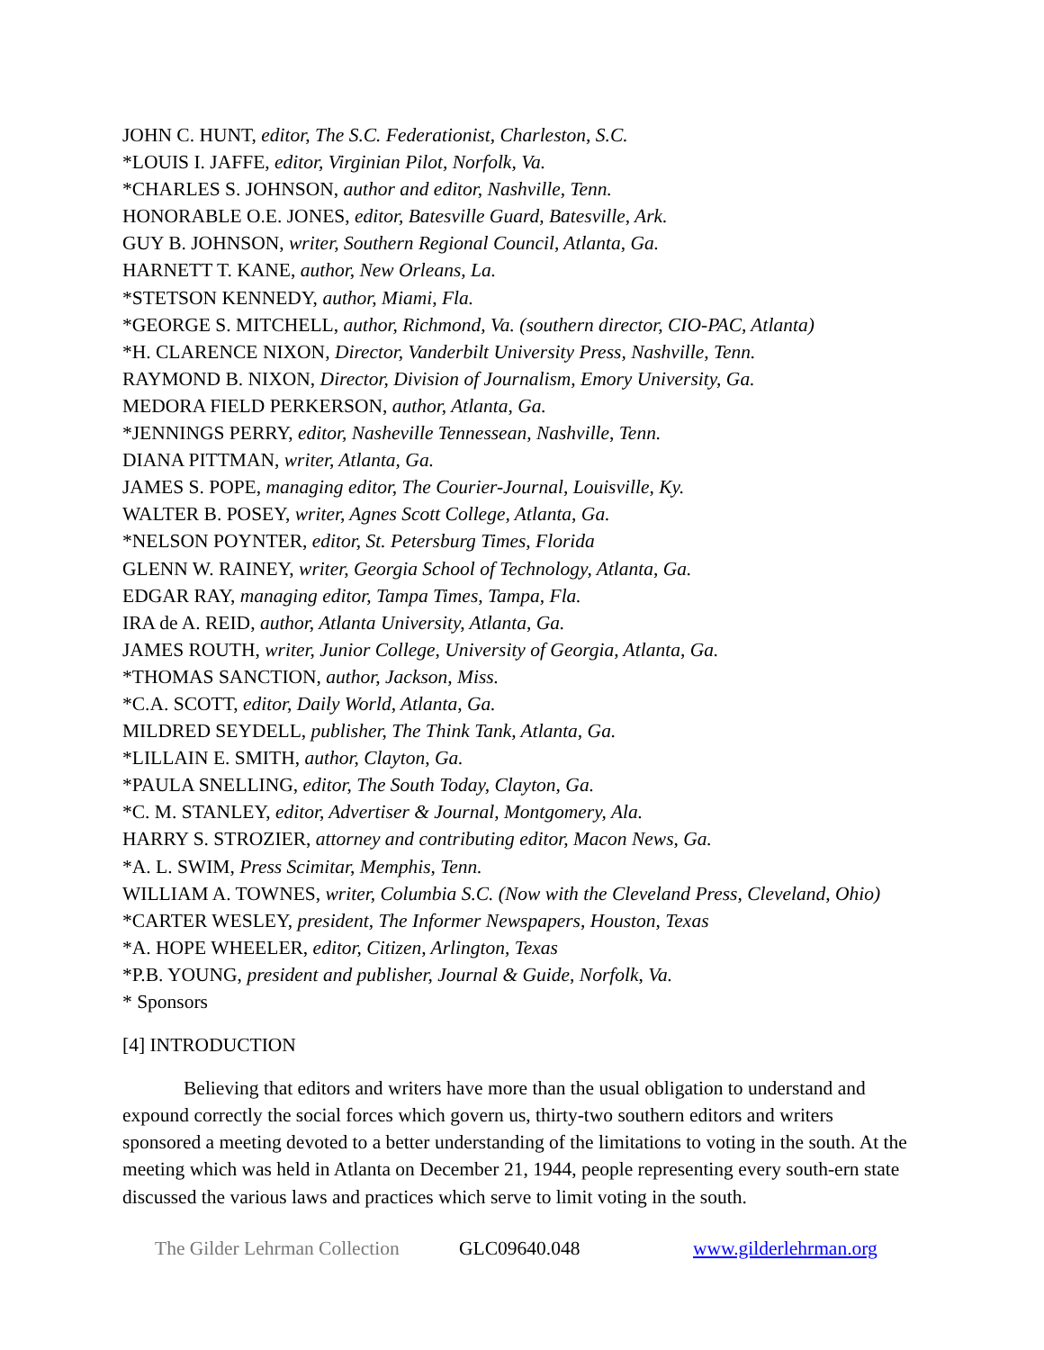JOHN C. HUNT, editor, The S.C. Federationist, Charleston, S.C.
*LOUIS I. JAFFE, editor, Virginian Pilot, Norfolk, Va.
*CHARLES S. JOHNSON, author and editor, Nashville, Tenn.
HONORABLE O.E. JONES, editor, Batesville Guard, Batesville, Ark.
GUY B. JOHNSON, writer, Southern Regional Council, Atlanta, Ga.
HARNETT T. KANE, author, New Orleans, La.
*STETSON KENNEDY, author, Miami, Fla.
*GEORGE S. MITCHELL, author, Richmond, Va. (southern director, CIO-PAC, Atlanta)
*H. CLARENCE NIXON, Director, Vanderbilt University Press, Nashville, Tenn.
RAYMOND B. NIXON, Director, Division of Journalism, Emory University, Ga.
MEDORA FIELD PERKERSON, author, Atlanta, Ga.
*JENNINGS PERRY, editor, Nasheville Tennessean, Nashville, Tenn.
DIANA PITTMAN, writer, Atlanta, Ga.
JAMES S. POPE, managing editor, The Courier-Journal, Louisville, Ky.
WALTER B. POSEY, writer, Agnes Scott College, Atlanta, Ga.
*NELSON POYNTER, editor, St. Petersburg Times, Florida
GLENN W. RAINEY, writer, Georgia School of Technology, Atlanta, Ga.
EDGAR RAY, managing editor, Tampa Times, Tampa, Fla.
IRA de A. REID, author, Atlanta University, Atlanta, Ga.
JAMES ROUTH, writer, Junior College, University of Georgia, Atlanta, Ga.
*THOMAS SANCTION, author, Jackson, Miss.
*C.A. SCOTT, editor, Daily World, Atlanta, Ga.
MILDRED SEYDELL, publisher, The Think Tank, Atlanta, Ga.
*LILLAIN E. SMITH, author, Clayton, Ga.
*PAULA SNELLING, editor, The South Today, Clayton, Ga.
*C. M. STANLEY, editor, Advertiser & Journal, Montgomery, Ala.
HARRY S. STROZIER, attorney and contributing editor, Macon News, Ga.
*A. L. SWIM, Press Scimitar, Memphis, Tenn.
WILLIAM A. TOWNES, writer, Columbia S.C. (Now with the Cleveland Press, Cleveland, Ohio)
*CARTER WESLEY, president, The Informer Newspapers, Houston, Texas
*A. HOPE WHEELER, editor, Citizen, Arlington, Texas
*P.B. YOUNG, president and publisher, Journal & Guide, Norfolk, Va.
* Sponsors
[4] INTRODUCTION
Believing that editors and writers have more than the usual obligation to understand and expound correctly the social forces which govern us, thirty-two southern editors and writers sponsored a meeting devoted to a better understanding of the limitations to voting in the south. At the meeting which was held in Atlanta on December 21, 1944, people representing every south-ern state discussed the various laws and practices which serve to limit voting in the south.
The Gilder Lehrman Collection GLC09640.048 www.gilderlehrman.org